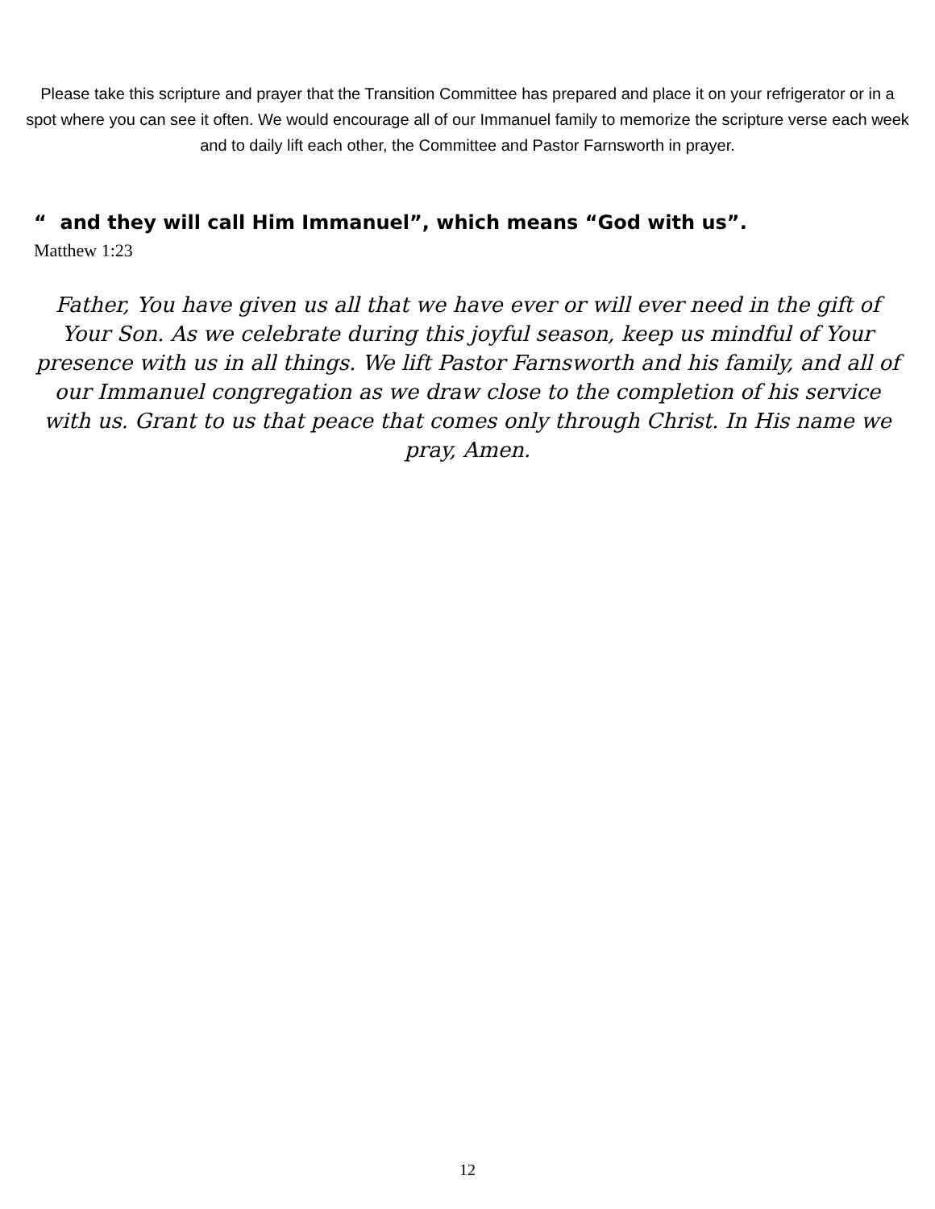Please take this scripture and prayer that the Transition Committee has prepared and place it on your refrigerator or in a spot where you can see it often. We would encourage all of our Immanuel family to memorize the scripture verse each week and to daily lift each other, the Committee and Pastor Farnsworth in prayer.
“ and they will call Him Immanuel”, which means “God with us”.
Matthew 1:23
Father, You have given us all that we have ever or will ever need in the gift of Your Son. As we celebrate during this joyful season, keep us mindful of Your presence with us in all things. We lift Pastor Farnsworth and his family, and all of our Immanuel congregation as we draw close to the completion of his service with us. Grant to us that peace that comes only through Christ. In His name we pray, Amen.
12